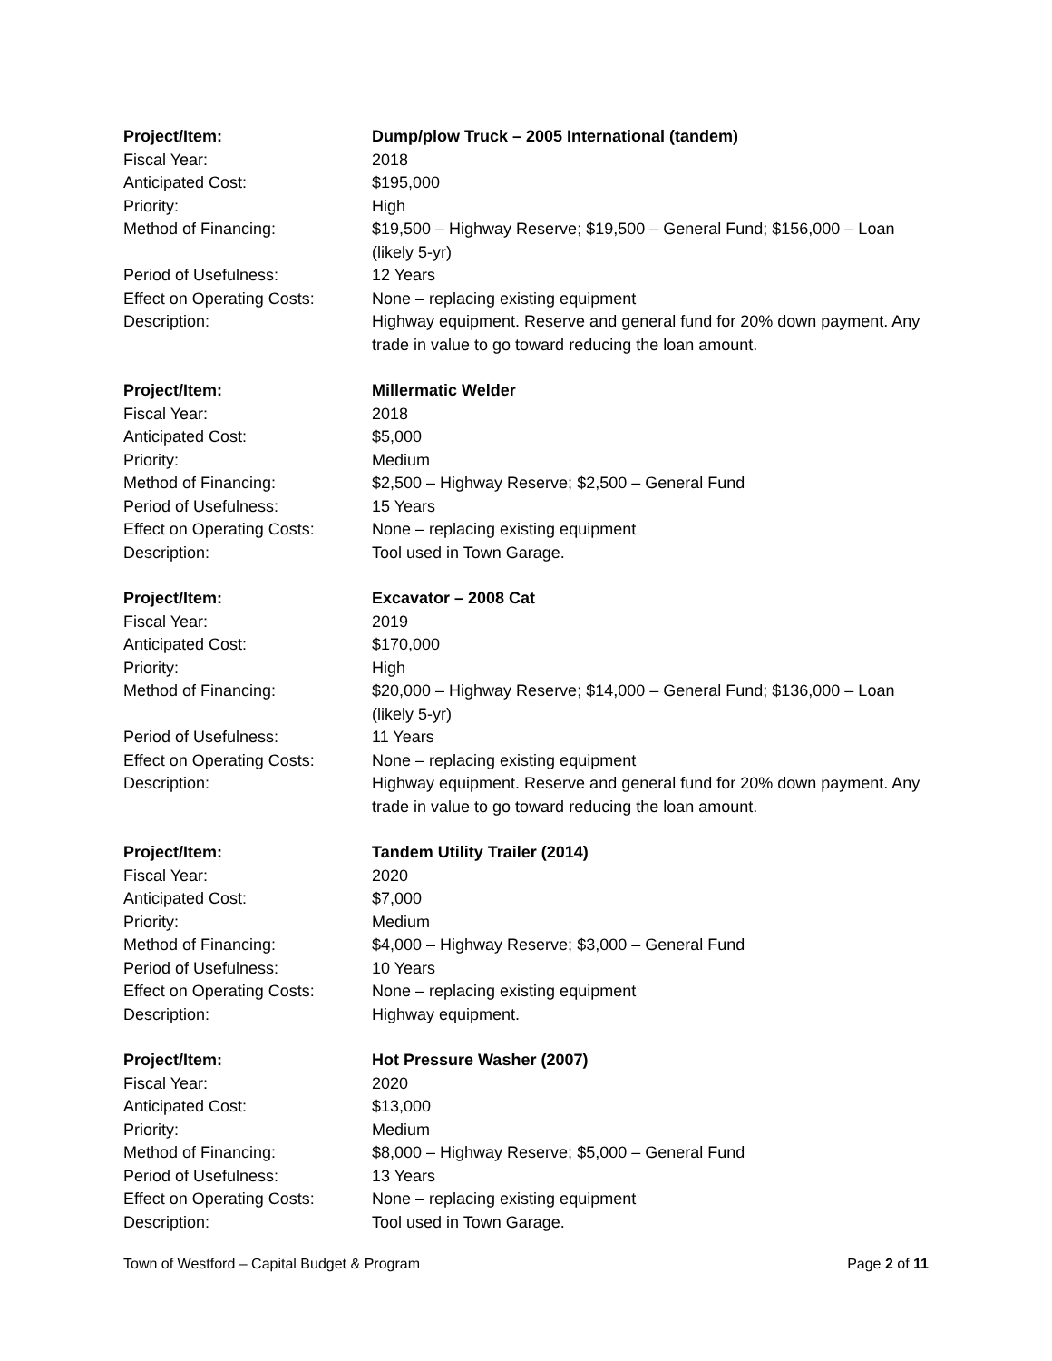Project/Item: Dump/plow Truck – 2005 International (tandem)
Fiscal Year: 2018
Anticipated Cost: $195,000
Priority: High
Method of Financing: $19,500 – Highway Reserve; $19,500 – General Fund; $156,000 – Loan (likely 5-yr)
Period of Usefulness: 12 Years
Effect on Operating Costs:
None – replacing existing equipment
Description: Highway equipment. Reserve and general fund for 20% down payment. Any trade in value to go toward reducing the loan amount.
Project/Item: Millermatic Welder
Fiscal Year: 2018
Anticipated Cost: $5,000
Priority: Medium
Method of Financing: $2,500 – Highway Reserve; $2,500 – General Fund
Period of Usefulness: 15 Years
Effect on Operating Costs:
None – replacing existing equipment
Description: Tool used in Town Garage.
Project/Item: Excavator – 2008 Cat
Fiscal Year: 2019
Anticipated Cost: $170,000
Priority: High
Method of Financing: $20,000 – Highway Reserve; $14,000 – General Fund; $136,000 – Loan (likely 5-yr)
Period of Usefulness: 11 Years
Effect on Operating Costs:
None – replacing existing equipment
Description: Highway equipment. Reserve and general fund for 20% down payment. Any trade in value to go toward reducing the loan amount.
Project/Item: Tandem Utility Trailer (2014)
Fiscal Year: 2020
Anticipated Cost: $7,000
Priority: Medium
Method of Financing: $4,000 – Highway Reserve; $3,000 – General Fund
Period of Usefulness: 10 Years
Effect on Operating Costs:
None – replacing existing equipment
Description: Highway equipment.
Project/Item: Hot Pressure Washer (2007)
Fiscal Year: 2020
Anticipated Cost: $13,000
Priority: Medium
Method of Financing: $8,000 – Highway Reserve; $5,000 – General Fund
Period of Usefulness: 13 Years
Effect on Operating Costs:
None – replacing existing equipment
Description: Tool used in Town Garage.
Town of Westford – Capital Budget & Program Page 2 of 11